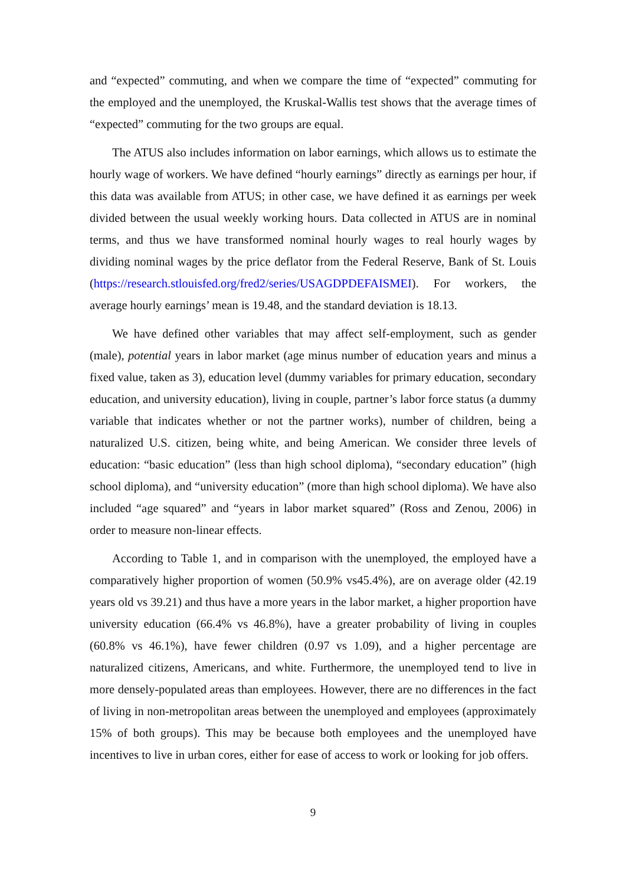and “expected” commuting, and when we compare the time of “expected” commuting for the employed and the unemployed, the Kruskal-Wallis test shows that the average times of “expected” commuting for the two groups are equal.
The ATUS also includes information on labor earnings, which allows us to estimate the hourly wage of workers. We have defined “hourly earnings” directly as earnings per hour, if this data was available from ATUS; in other case, we have defined it as earnings per week divided between the usual weekly working hours. Data collected in ATUS are in nominal terms, and thus we have transformed nominal hourly wages to real hourly wages by dividing nominal wages by the price deflator from the Federal Reserve, Bank of St. Louis (https://research.stlouisfed.org/fred2/series/USAGDPDEFAISMEI). For workers, the average hourly earnings’ mean is 19.48, and the standard deviation is 18.13.
We have defined other variables that may affect self-employment, such as gender (male), potential years in labor market (age minus number of education years and minus a fixed value, taken as 3), education level (dummy variables for primary education, secondary education, and university education), living in couple, partner’s labor force status (a dummy variable that indicates whether or not the partner works), number of children, being a naturalized U.S. citizen, being white, and being American. We consider three levels of education: “basic education” (less than high school diploma), “secondary education” (high school diploma), and “university education” (more than high school diploma). We have also included “age squared” and “years in labor market squared” (Ross and Zenou, 2006) in order to measure non-linear effects.
According to Table 1, and in comparison with the unemployed, the employed have a comparatively higher proportion of women (50.9% vs45.4%), are on average older (42.19 years old vs 39.21) and thus have a more years in the labor market, a higher proportion have university education (66.4% vs 46.8%), have a greater probability of living in couples (60.8% vs 46.1%), have fewer children (0.97 vs 1.09), and a higher percentage are naturalized citizens, Americans, and white. Furthermore, the unemployed tend to live in more densely-populated areas than employees. However, there are no differences in the fact of living in non-metropolitan areas between the unemployed and employees (approximately 15% of both groups). This may be because both employees and the unemployed have incentives to live in urban cores, either for ease of access to work or looking for job offers.
9